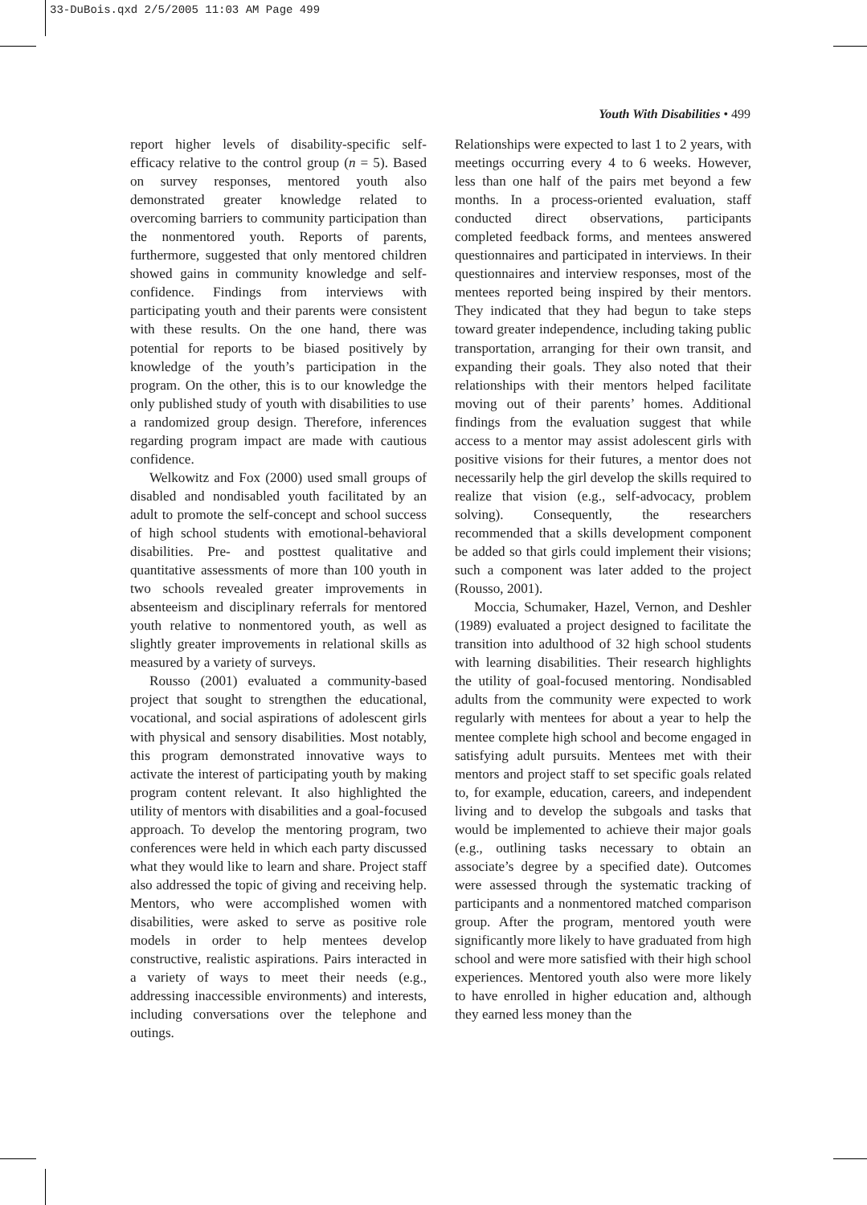33-DuBois.qxd 2/5/2005 11:03 AM Page 499
Youth With Disabilities • 499
report higher levels of disability-specific self-efficacy relative to the control group (n = 5). Based on survey responses, mentored youth also demonstrated greater knowledge related to overcoming barriers to community participation than the nonmentored youth. Reports of parents, furthermore, suggested that only mentored children showed gains in community knowledge and self-confidence. Findings from interviews with participating youth and their parents were consistent with these results. On the one hand, there was potential for reports to be biased positively by knowledge of the youth’s participation in the program. On the other, this is to our knowledge the only published study of youth with disabilities to use a randomized group design. Therefore, inferences regarding program impact are made with cautious confidence.
Welkowitz and Fox (2000) used small groups of disabled and nondisabled youth facilitated by an adult to promote the self-concept and school success of high school students with emotional-behavioral disabilities. Pre- and posttest qualitative and quantitative assessments of more than 100 youth in two schools revealed greater improvements in absenteeism and disciplinary referrals for mentored youth relative to nonmentored youth, as well as slightly greater improvements in relational skills as measured by a variety of surveys.
Rousso (2001) evaluated a community-based project that sought to strengthen the educational, vocational, and social aspirations of adolescent girls with physical and sensory disabilities. Most notably, this program demonstrated innovative ways to activate the interest of participating youth by making program content relevant. It also highlighted the utility of mentors with disabilities and a goal-focused approach. To develop the mentoring program, two conferences were held in which each party discussed what they would like to learn and share. Project staff also addressed the topic of giving and receiving help. Mentors, who were accomplished women with disabilities, were asked to serve as positive role models in order to help mentees develop constructive, realistic aspirations. Pairs interacted in a variety of ways to meet their needs (e.g., addressing inaccessible environments) and interests, including conversations over the telephone and outings.
Relationships were expected to last 1 to 2 years, with meetings occurring every 4 to 6 weeks. However, less than one half of the pairs met beyond a few months. In a process-oriented evaluation, staff conducted direct observations, participants completed feedback forms, and mentees answered questionnaires and participated in interviews. In their questionnaires and interview responses, most of the mentees reported being inspired by their mentors. They indicated that they had begun to take steps toward greater independence, including taking public transportation, arranging for their own transit, and expanding their goals. They also noted that their relationships with their mentors helped facilitate moving out of their parents’ homes. Additional findings from the evaluation suggest that while access to a mentor may assist adolescent girls with positive visions for their futures, a mentor does not necessarily help the girl develop the skills required to realize that vision (e.g., self-advocacy, problem solving). Consequently, the researchers recommended that a skills development component be added so that girls could implement their visions; such a component was later added to the project (Rousso, 2001).
Moccia, Schumaker, Hazel, Vernon, and Deshler (1989) evaluated a project designed to facilitate the transition into adulthood of 32 high school students with learning disabilities. Their research highlights the utility of goal-focused mentoring. Nondisabled adults from the community were expected to work regularly with mentees for about a year to help the mentee complete high school and become engaged in satisfying adult pursuits. Mentees met with their mentors and project staff to set specific goals related to, for example, education, careers, and independent living and to develop the subgoals and tasks that would be implemented to achieve their major goals (e.g., outlining tasks necessary to obtain an associate’s degree by a specified date). Outcomes were assessed through the systematic tracking of participants and a nonmentored matched comparison group. After the program, mentored youth were significantly more likely to have graduated from high school and were more satisfied with their high school experiences. Mentored youth also were more likely to have enrolled in higher education and, although they earned less money than the